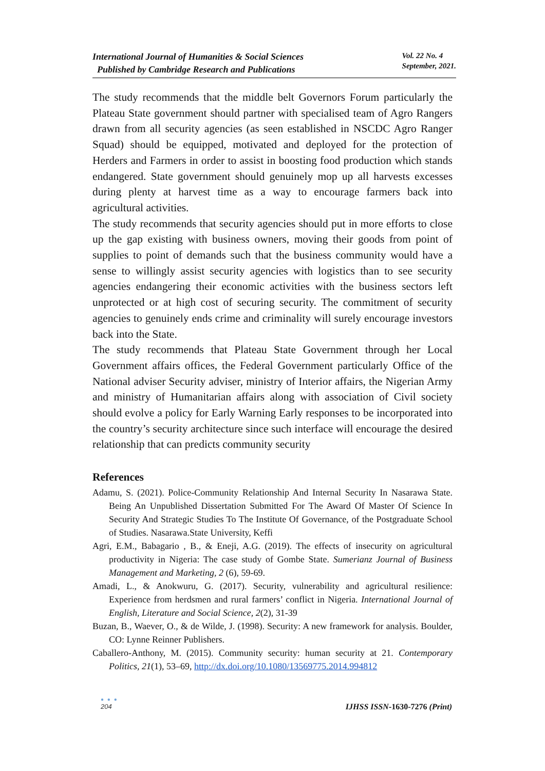International Journal of Humanities & Social Sciences
Published by Cambridge Research and Publications
Vol. 22 No. 4
September, 2021.
The study recommends that the middle belt Governors Forum particularly the Plateau State government should partner with specialised team of Agro Rangers drawn from all security agencies (as seen established in NSCDC Agro Ranger Squad) should be equipped, motivated and deployed for the protection of Herders and Farmers in order to assist in boosting food production which stands endangered. State government should genuinely mop up all harvests excesses during plenty at harvest time as a way to encourage farmers back into agricultural activities.
The study recommends that security agencies should put in more efforts to close up the gap existing with business owners, moving their goods from point of supplies to point of demands such that the business community would have a sense to willingly assist security agencies with logistics than to see security agencies endangering their economic activities with the business sectors left unprotected or at high cost of securing security. The commitment of security agencies to genuinely ends crime and criminality will surely encourage investors back into the State.
The study recommends that Plateau State Government through her Local Government affairs offices, the Federal Government particularly Office of the National adviser Security adviser, ministry of Interior affairs, the Nigerian Army and ministry of Humanitarian affairs along with association of Civil society should evolve a policy for Early Warning Early responses to be incorporated into the country’s security architecture since such interface will encourage the desired relationship that can predicts community security
References
Adamu, S. (2021). Police-Community Relationship And Internal Security In Nasarawa State. Being An Unpublished Dissertation Submitted For The Award Of Master Of Science In Security And Strategic Studies To The Institute Of Governance, of the Postgraduate School of Studies. Nasarawa.State University, Keffi
Agri, E.M., Babagario , B., & Eneji, A.G. (2019). The effects of insecurity on agricultural productivity in Nigeria: The case study of Gombe State. Sumerianz Journal of Business Management and Marketing, 2 (6), 59-69.
Amadi, L., & Anokwuru, G. (2017). Security, vulnerability and agricultural resilience: Experience from herdsmen and rural farmers’ conflict in Nigeria. International Journal of English, Literature and Social Science, 2(2), 31-39
Buzan, B., Waever, O., & de Wilde, J. (1998). Security: A new framework for analysis. Boulder, CO: Lynne Reinner Publishers.
Caballero-Anthony, M. (2015). Community security: human security at 21. Contemporary Politics, 21(1), 53–69, http://dx.doi.org/10.1080/13569775.2014.994812
● ● ●
204
IJHSS ISSN-1630-7276 (Print)